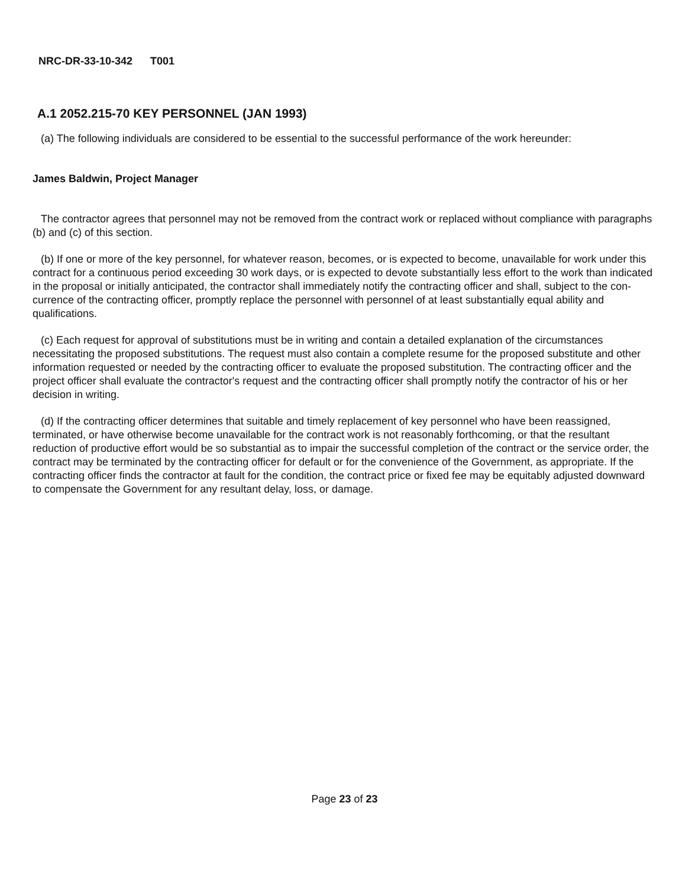NRC-DR-33-10-342 T001
A.1 2052.215-70 KEY PERSONNEL (JAN 1993)
(a) The following individuals are considered to be essential to the successful performance of the work hereunder:
James Baldwin, Project Manager
The contractor agrees that personnel may not be removed from the contract work or replaced without compliance with paragraphs (b) and (c) of this section.
(b) If one or more of the key personnel, for whatever reason, becomes, or is expected to become, unavailable for work under this contract for a continuous period exceeding 30 work days, or is expected to devote substantially less effort to the work than indicated in the proposal or initially anticipated, the contractor shall immediately notify the contracting officer and shall, subject to the con-currence of the contracting officer, promptly replace the personnel with personnel of at least substantially equal ability and qualifications.
(c) Each request for approval of substitutions must be in writing and contain a detailed explanation of the circumstances necessitating the proposed substitutions. The request must also contain a complete resume for the proposed substitute and other information requested or needed by the contracting officer to evaluate the proposed substitution. The contracting officer and the project officer shall evaluate the contractor's request and the contracting officer shall promptly notify the contractor of his or her decision in writing.
(d) If the contracting officer determines that suitable and timely replacement of key personnel who have been reassigned, terminated, or have otherwise become unavailable for the contract work is not reasonably forthcoming, or that the resultant reduction of productive effort would be so substantial as to impair the successful completion of the contract or the service order, the contract may be terminated by the contracting officer for default or for the convenience of the Government, as appropriate. If the contracting officer finds the contractor at fault for the condition, the contract price or fixed fee may be equitably adjusted downward to compensate the Government for any resultant delay, loss, or damage.
Page 23 of 23